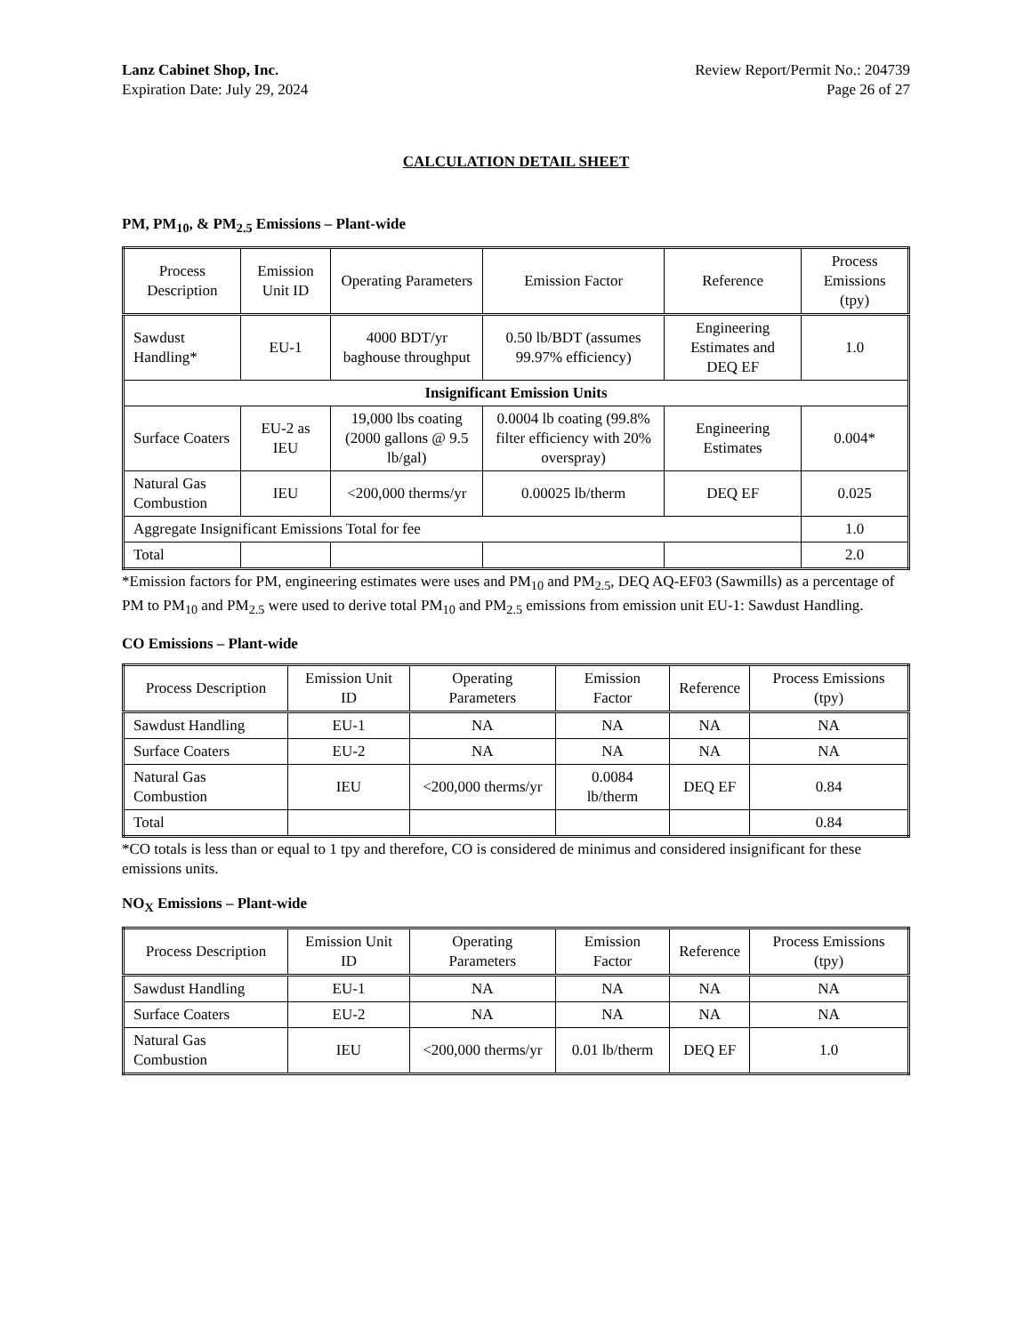Lanz Cabinet Shop, Inc.
Expiration Date: July 29, 2024
Review Report/Permit No.: 204739
Page 26 of 27
CALCULATION DETAIL SHEET
PM, PM<sub>10</sub>, & PM<sub>2.5</sub> Emissions – Plant-wide
| Process Description | Emission Unit ID | Operating Parameters | Emission Factor | Reference | Process Emissions (tpy) |
| --- | --- | --- | --- | --- | --- |
| Sawdust Handling* | EU-1 | 4000 BDT/yr baghouse throughput | 0.50 lb/BDT (assumes 99.97% efficiency) | Engineering Estimates and DEQ EF | 1.0 |
| Insignificant Emission Units | | | | | |
| Surface Coaters | EU-2 as IEU | 19,000 lbs coating (2000 gallons @ 9.5 lb/gal) | 0.0004 lb coating (99.8% filter efficiency with 20% overspray) | Engineering Estimates | 0.004* |
| Natural Gas Combustion | IEU | <200,000 therms/yr | 0.00025 lb/therm | DEQ EF | 0.025 |
| Aggregate Insignificant Emissions Total for fee | | | | | 1.0 |
| Total | | | | | 2.0 |
*Emission factors for PM, engineering estimates were uses and PM<sub>10</sub> and PM<sub>2.5</sub>, DEQ AQ-EF03 (Sawmills) as a percentage of PM to PM<sub>10</sub> and PM<sub>2.5</sub> were used to derive total PM<sub>10</sub> and PM<sub>2.5</sub> emissions from emission unit EU-1: Sawdust Handling.
CO Emissions – Plant-wide
| Process Description | Emission Unit ID | Operating Parameters | Emission Factor | Reference | Process Emissions (tpy) |
| --- | --- | --- | --- | --- | --- |
| Sawdust Handling | EU-1 | NA | NA | NA | NA |
| Surface Coaters | EU-2 | NA | NA | NA | NA |
| Natural Gas Combustion | IEU | <200,000 therms/yr | 0.0084 lb/therm | DEQ EF | 0.84 |
| Total | | | | | 0.84 |
*CO totals is less than or equal to 1 tpy and therefore, CO is considered de minimus and considered insignificant for these emissions units.
NO<sub>X</sub> Emissions – Plant-wide
| Process Description | Emission Unit ID | Operating Parameters | Emission Factor | Reference | Process Emissions (tpy) |
| --- | --- | --- | --- | --- | --- |
| Sawdust Handling | EU-1 | NA | NA | NA | NA |
| Surface Coaters | EU-2 | NA | NA | NA | NA |
| Natural Gas Combustion | IEU | <200,000 therms/yr | 0.01 lb/therm | DEQ EF | 1.0 |